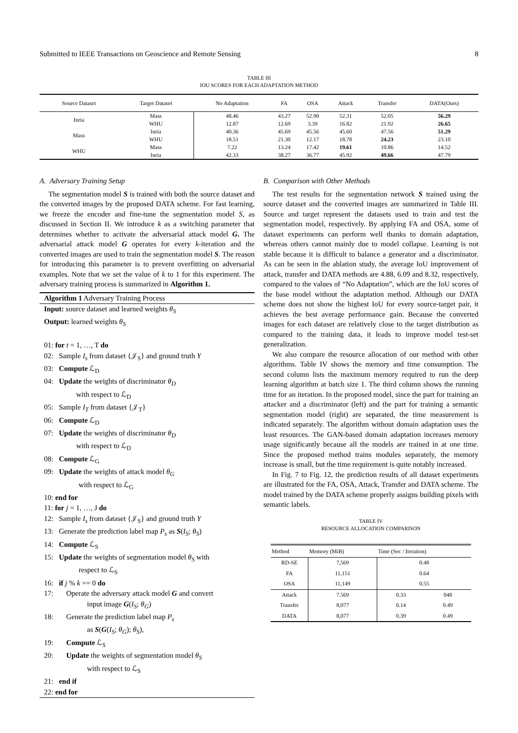Submitted to IEEE Transactions on Geoscience and Remote Sensing 8
TABLE III
IOU SCORES FOR EACH ADAPTATION METHOD
| Source Dataset | Target Dataset | No Adaptation | FA | OSA | Attack | Transfer | DATA(Ours) |
| --- | --- | --- | --- | --- | --- | --- | --- |
| Inria | Mass | 48.46 | 43.27 | 52.90 | 52.31 | 52.05 | 56.29 |
| | WHU | 12.87 | 12.69 | 3.39 | 16.82 | 21.92 | 26.65 |
| Mass | Inria | 40.36 | 45.69 | 45.56 | 45.60 | 47.56 | 51.29 |
| | WHU | 18.51 | 21.30 | 12.17 | 18.78 | 24.23 | 23.10 |
| WHU | Mass | 7.22 | 13.24 | 17.42 | 19.61 | 10.86 | 14.52 |
| | Inria | 42.33 | 38.27 | 36.77 | 45.92 | 49.66 | 47.79 |
A. Adversary Training Setup
The segmentation model S is trained with both the source dataset and the converted images by the proposed DATA scheme. For fast learning, we freeze the encoder and fine-tune the segmentation model S, as discussed in Section II. We introduce k as a switching parameter that determines whether to activate the adversarial attack model G. The adversarial attack model G operates for every k-iteration and the converted images are used to train the segmentation model S. The reason for introducing this parameter is to prevent overfitting on adversarial examples. Note that we set the value of k to 1 for this experiment. The adversary training process is summarized in Algorithm 1.
Algorithm 1 Adversary Training Process
Input: source dataset and learned weights θ<sub>S</sub>
Output: learned weights θ<sub>S</sub>
01: for t = 1, …, T do
02: Sample I<sub>s</sub> from dataset {𝒥<sub>S</sub>} and ground truth Y
03: Compute ℒ<sub>D</sub>
04: Update the weights of discriminator θ<sub>D</sub>
with respect to ℒ<sub>D</sub>
05: Sample I<sub>T</sub> from dataset {𝒥<sub>T</sub>}
06: Compute ℒ<sub>D</sub>
07: Update the weights of discriminator θ<sub>D</sub>
with respect to ℒ<sub>D</sub>
08: Compute ℒ<sub>G</sub>
09: Update the weights of attack model θ<sub>G</sub>
with respect to ℒ<sub>G</sub>
10: end for
11: for j = 1, …, J do
12: Sample I<sub>s</sub> from dataset {𝒥<sub>S</sub>} and ground truth Y
13: Generate the prediction label map P<sub>s</sub> as S(I<sub>S</sub>; θ<sub>S</sub>)
14: Compute ℒ<sub>S</sub>
15: Update the weights of segmentation model θ<sub>S</sub> with
respect to ℒ<sub>S</sub>
16: if j % k == 0 do
17: Operate the adversary attack model G and convert
input image G(I<sub>S</sub>; θ<sub>G</sub>)
18: Generate the prediction label map P<sub>s</sub>
as S(G(I<sub>S</sub>; θ<sub>G</sub>); θ<sub>S</sub>),
19: Compute ℒ<sub>S</sub>
20: Update the weights of segmentation model θ<sub>S</sub>
with respect to ℒ<sub>S</sub>
21: end if
22: end for
B. Comparison with Other Methods
The test results for the segmentation network S trained using the source dataset and the converted images are summarized in Table III. Source and target represent the datasets used to train and test the segmentation model, respectively. By applying FA and OSA, some of dataset experiments can perform well thanks to domain adaptation, whereas others cannot mainly due to model collapse. Learning is not stable because it is difficult to balance a generator and a discriminator. As can be seen in the ablation study, the average IoU improvement of attack, transfer and DATA methods are 4.88, 6.09 and 8.32, respectively, compared to the values of “No Adaptation”, which are the IoU scores of the base model without the adaptation method. Although our DATA scheme does not show the highest IoU for every source-target pair, it achieves the best average performance gain. Because the converted images for each dataset are relatively close to the target distribution as compared to the training data, it leads to improve model test-set generalization.
We also compare the resource allocation of our method with other algorithms. Table IV shows the memory and time consumption. The second column lists the maximum memory required to run the deep learning algorithm at batch size 1. The third column shows the running time for an iteration. In the proposed model, since the part for training an attacker and a discriminator (left) and the part for training a semantic segmentation model (right) are separated, the time measurement is indicated separately. The algorithm without domain adaptation uses the least resources. The GAN-based domain adaptation increases memory usage significantly because all the models are trained in at one time. Since the proposed method trains modules separately, the memory increase is small, but the time requirement is quite notably increased.
In Fig. 7 to Fig. 12, the prediction results of all dataset experiments are illustrated for the FA, OSA, Attack, Transfer and DATA scheme. The model trained by the DATA scheme properly assigns building pixels with semantic labels.
TABLE IV
RESOURCE ALLOCATION COMPARISON
| Method | Memory (MiB) | Time (Sec / Iteration) | |
| --- | --- | --- | --- |
| RD-SE | 7,569 | 0.48 | |
| FA | 11,151 | 0.64 | |
| OSA | 11,149 | 0.55 | |
| Attack | 7.569 | 0.33 | 048 |
| Transfer | 8,077 | 0.14 | 0.49 |
| DATA | 8,077 | 0.39 | 0.49 |